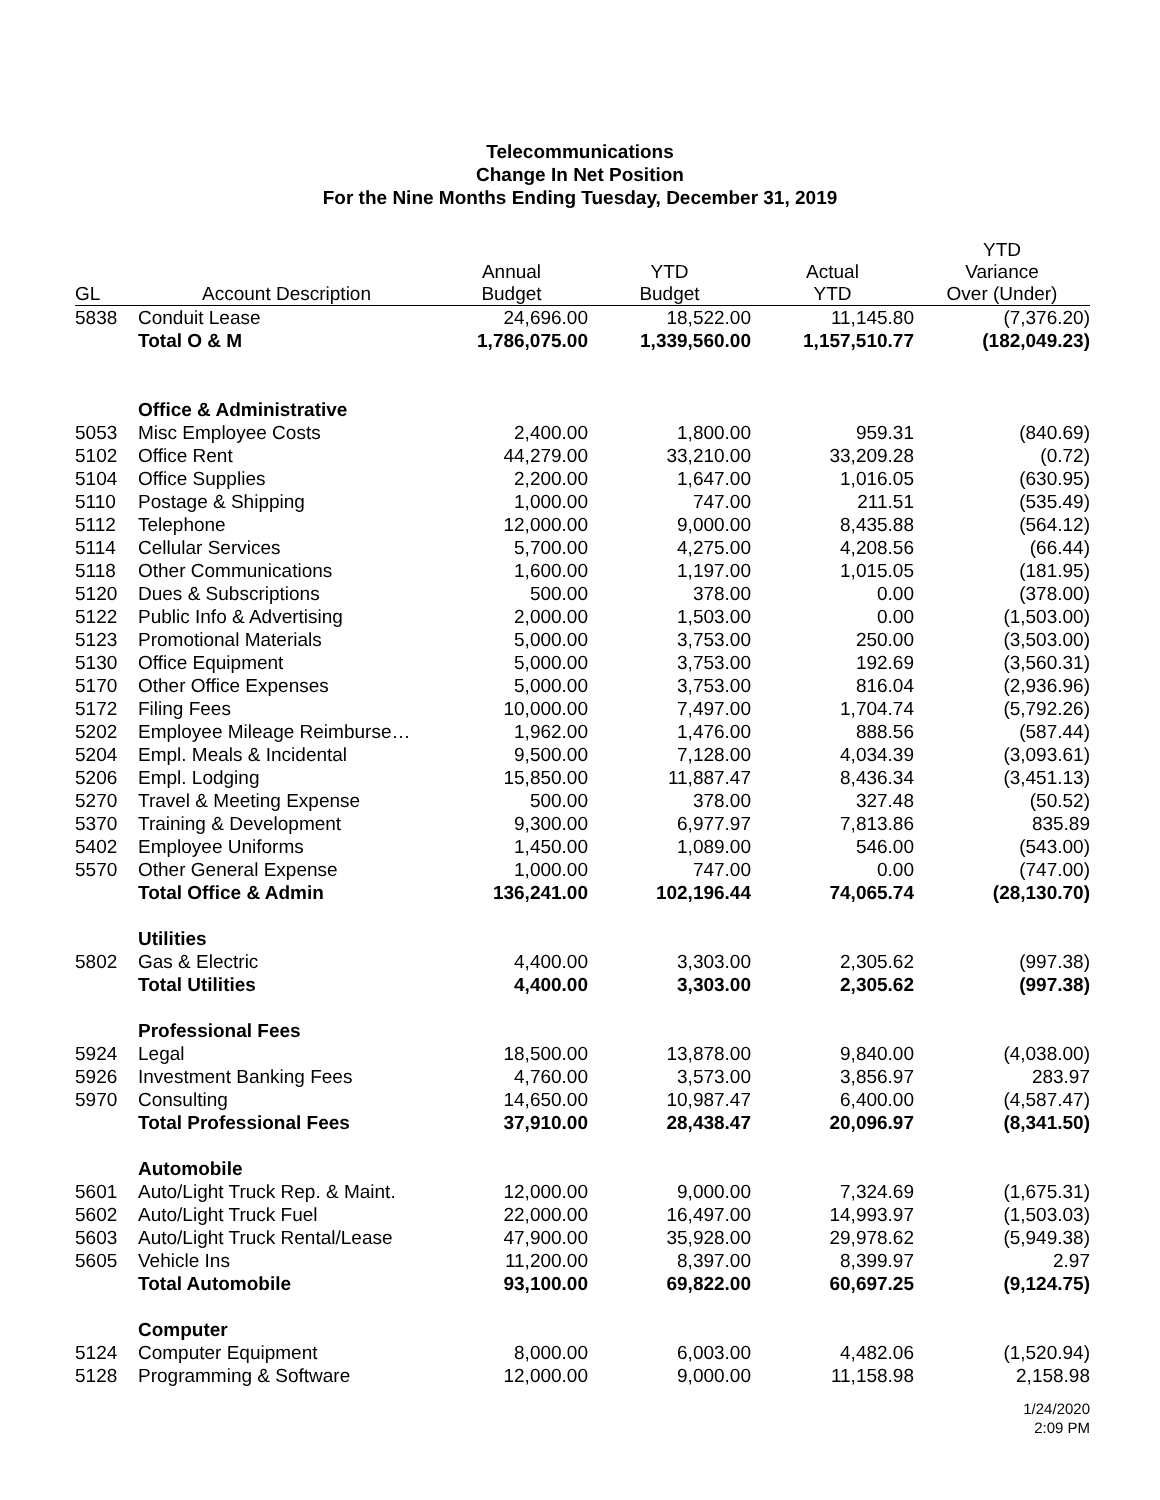Telecommunications
Change In Net Position
For the Nine Months Ending Tuesday, December 31, 2019
| GL | Account Description | Annual Budget | YTD Budget | Actual YTD | YTD Variance Over (Under) |
| --- | --- | --- | --- | --- | --- |
| 5838 | Conduit Lease | 24,696.00 | 18,522.00 | 11,145.80 | (7,376.20) |
| | Total O & M | 1,786,075.00 | 1,339,560.00 | 1,157,510.77 | (182,049.23) |
| | Office & Administrative | | | | |
| 5053 | Misc Employee Costs | 2,400.00 | 1,800.00 | 959.31 | (840.69) |
| 5102 | Office Rent | 44,279.00 | 33,210.00 | 33,209.28 | (0.72) |
| 5104 | Office Supplies | 2,200.00 | 1,647.00 | 1,016.05 | (630.95) |
| 5110 | Postage & Shipping | 1,000.00 | 747.00 | 211.51 | (535.49) |
| 5112 | Telephone | 12,000.00 | 9,000.00 | 8,435.88 | (564.12) |
| 5114 | Cellular Services | 5,700.00 | 4,275.00 | 4,208.56 | (66.44) |
| 5118 | Other Communications | 1,600.00 | 1,197.00 | 1,015.05 | (181.95) |
| 5120 | Dues & Subscriptions | 500.00 | 378.00 | 0.00 | (378.00) |
| 5122 | Public Info & Advertising | 2,000.00 | 1,503.00 | 0.00 | (1,503.00) |
| 5123 | Promotional Materials | 5,000.00 | 3,753.00 | 250.00 | (3,503.00) |
| 5130 | Office Equipment | 5,000.00 | 3,753.00 | 192.69 | (3,560.31) |
| 5170 | Other Office Expenses | 5,000.00 | 3,753.00 | 816.04 | (2,936.96) |
| 5172 | Filing Fees | 10,000.00 | 7,497.00 | 1,704.74 | (5,792.26) |
| 5202 | Employee Mileage Reimburse… | 1,962.00 | 1,476.00 | 888.56 | (587.44) |
| 5204 | Empl. Meals & Incidental | 9,500.00 | 7,128.00 | 4,034.39 | (3,093.61) |
| 5206 | Empl. Lodging | 15,850.00 | 11,887.47 | 8,436.34 | (3,451.13) |
| 5270 | Travel & Meeting Expense | 500.00 | 378.00 | 327.48 | (50.52) |
| 5370 | Training & Development | 9,300.00 | 6,977.97 | 7,813.86 | 835.89 |
| 5402 | Employee Uniforms | 1,450.00 | 1,089.00 | 546.00 | (543.00) |
| 5570 | Other General Expense | 1,000.00 | 747.00 | 0.00 | (747.00) |
| | Total Office & Admin | 136,241.00 | 102,196.44 | 74,065.74 | (28,130.70) |
| | Utilities | | | | |
| 5802 | Gas & Electric | 4,400.00 | 3,303.00 | 2,305.62 | (997.38) |
| | Total Utilities | 4,400.00 | 3,303.00 | 2,305.62 | (997.38) |
| | Professional Fees | | | | |
| 5924 | Legal | 18,500.00 | 13,878.00 | 9,840.00 | (4,038.00) |
| 5926 | Investment Banking Fees | 4,760.00 | 3,573.00 | 3,856.97 | 283.97 |
| 5970 | Consulting | 14,650.00 | 10,987.47 | 6,400.00 | (4,587.47) |
| | Total Professional Fees | 37,910.00 | 28,438.47 | 20,096.97 | (8,341.50) |
| | Automobile | | | | |
| 5601 | Auto/Light Truck Rep. & Maint. | 12,000.00 | 9,000.00 | 7,324.69 | (1,675.31) |
| 5602 | Auto/Light Truck Fuel | 22,000.00 | 16,497.00 | 14,993.97 | (1,503.03) |
| 5603 | Auto/Light Truck Rental/Lease | 47,900.00 | 35,928.00 | 29,978.62 | (5,949.38) |
| 5605 | Vehicle Ins | 11,200.00 | 8,397.00 | 8,399.97 | 2.97 |
| | Total Automobile | 93,100.00 | 69,822.00 | 60,697.25 | (9,124.75) |
| | Computer | | | | |
| 5124 | Computer Equipment | 8,000.00 | 6,003.00 | 4,482.06 | (1,520.94) |
| 5128 | Programming & Software | 12,000.00 | 9,000.00 | 11,158.98 | 2,158.98 |
1/24/2020
2:09 PM